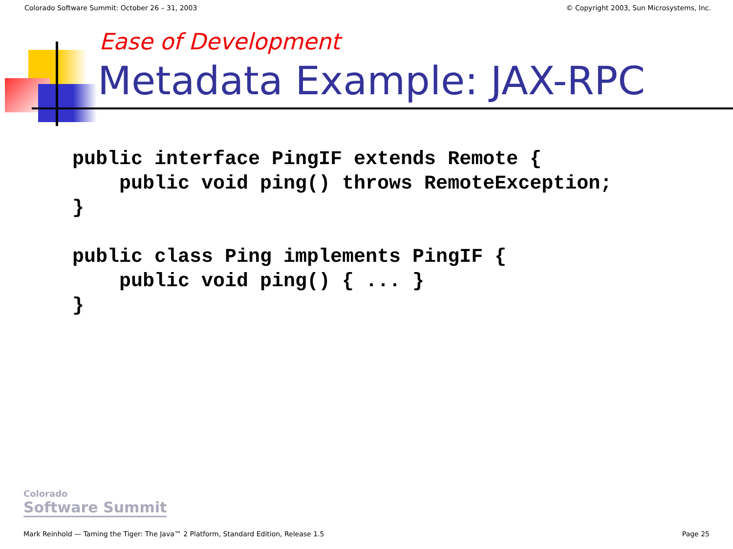Colorado Software Summit: October 26 – 31, 2003 © Copyright 2003, Sun Microsystems, Inc.
Ease of Development
Metadata Example: JAX-RPC
public interface PingIF extends Remote {
    public void ping() throws RemoteException;
}

public class Ping implements PingIF {
    public void ping() { ... }
}
Colorado
Software Summit
Mark Reinhold — Taming the Tiger: The Java™ 2 Platform, Standard Edition, Release 1.5 Page 25